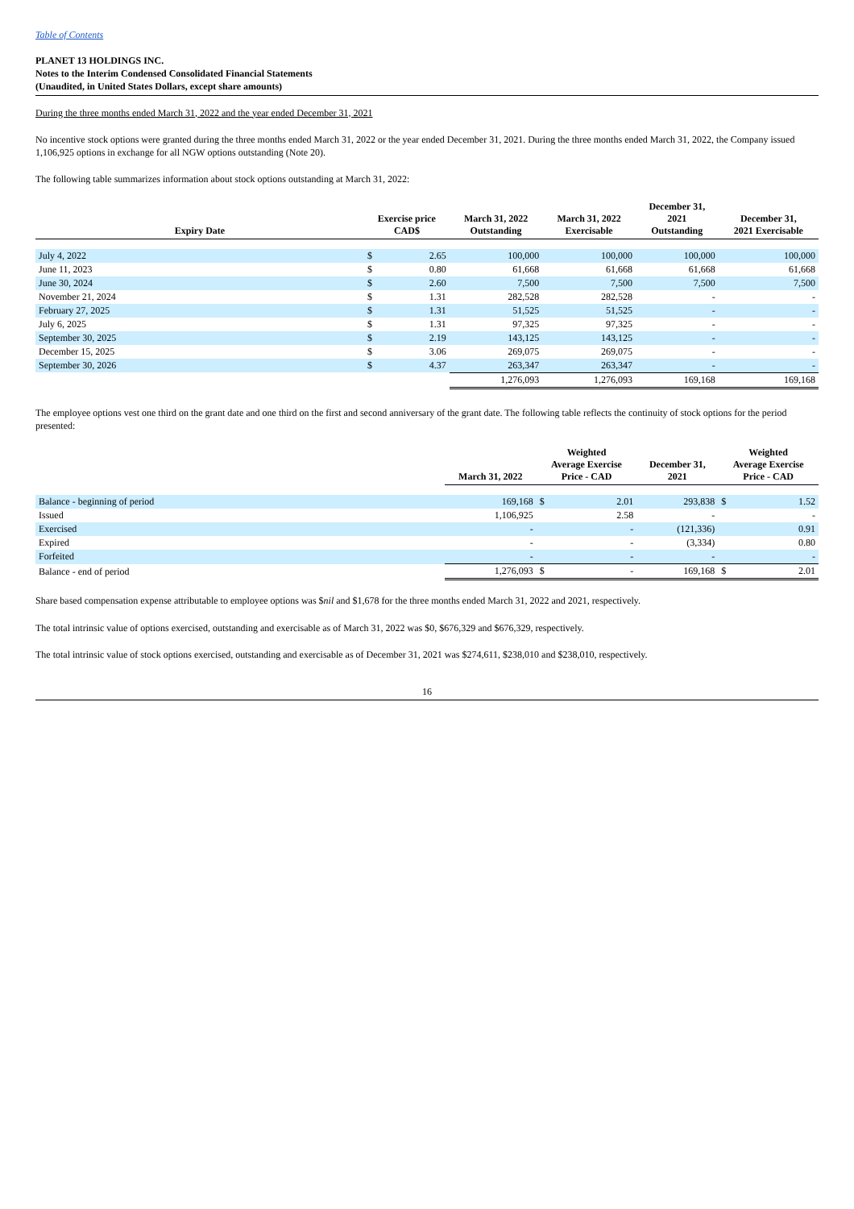Table of Contents
PLANET 13 HOLDINGS INC.
Notes to the Interim Condensed Consolidated Financial Statements
(Unaudited, in United States Dollars, except share amounts)
During the three months ended March 31, 2022 and the year ended December 31, 2021
No incentive stock options were granted during the three months ended March 31, 2022 or the year ended December 31, 2021. During the three months ended March 31, 2022, the Company issued 1,106,925 options in exchange for all NGW options outstanding (Note 20).
The following table summarizes information about stock options outstanding at March 31, 2022:
| Expiry Date | Exercise price CAD$ | | March 31, 2022 Outstanding | March 31, 2022 Exercisable | December 31, 2021 Outstanding | December 31, 2021 Exercisable |
| --- | --- | --- | --- | --- | --- | --- |
| July 4, 2022 | $ | 2.65 | 100,000 | 100,000 | 100,000 | 100,000 |
| June 11, 2023 | $ | 0.80 | 61,668 | 61,668 | 61,668 | 61,668 |
| June 30, 2024 | $ | 2.60 | 7,500 | 7,500 | 7,500 | 7,500 |
| November 21, 2024 | $ | 1.31 | 282,528 | 282,528 | - | - |
| February 27, 2025 | $ | 1.31 | 51,525 | 51,525 | - | - |
| July 6, 2025 | $ | 1.31 | 97,325 | 97,325 | - | - |
| September 30, 2025 | $ | 2.19 | 143,125 | 143,125 | - | - |
| December 15, 2025 | $ | 3.06 | 269,075 | 269,075 | - | - |
| September 30, 2026 | $ | 4.37 | 263,347 | 263,347 | - | - |
| | | | 1,276,093 | 1,276,093 | 169,168 | 169,168 |
The employee options vest one third on the grant date and one third on the first and second anniversary of the grant date. The following table reflects the continuity of stock options for the period presented:
| | March 31, 2022 | Weighted Average Exercise Price - CAD | | December 31, 2021 | Weighted Average Exercise Price - CAD | |
| --- | --- | --- | --- | --- | --- | --- |
| Balance - beginning of period | 169,168 | $ | 2.01 | 293,838 | $ | 1.52 |
| Issued | 1,106,925 | | 2.58 | - | | - |
| Exercised | - | | - | (121,336) | | 0.91 |
| Expired | - | | - | (3,334) | | 0.80 |
| Forfeited | - | | - | - | | - |
| Balance - end of period | 1,276,093 | $ | - | 169,168 | $ | 2.01 |
Share based compensation expense attributable to employee options was $nil and $1,678 for the three months ended March 31, 2022 and 2021, respectively.
The total intrinsic value of options exercised, outstanding and exercisable as of March 31, 2022 was $0, $676,329 and $676,329, respectively.
The total intrinsic value of stock options exercised, outstanding and exercisable as of December 31, 2021 was $274,611, $238,010 and $238,010, respectively.
16